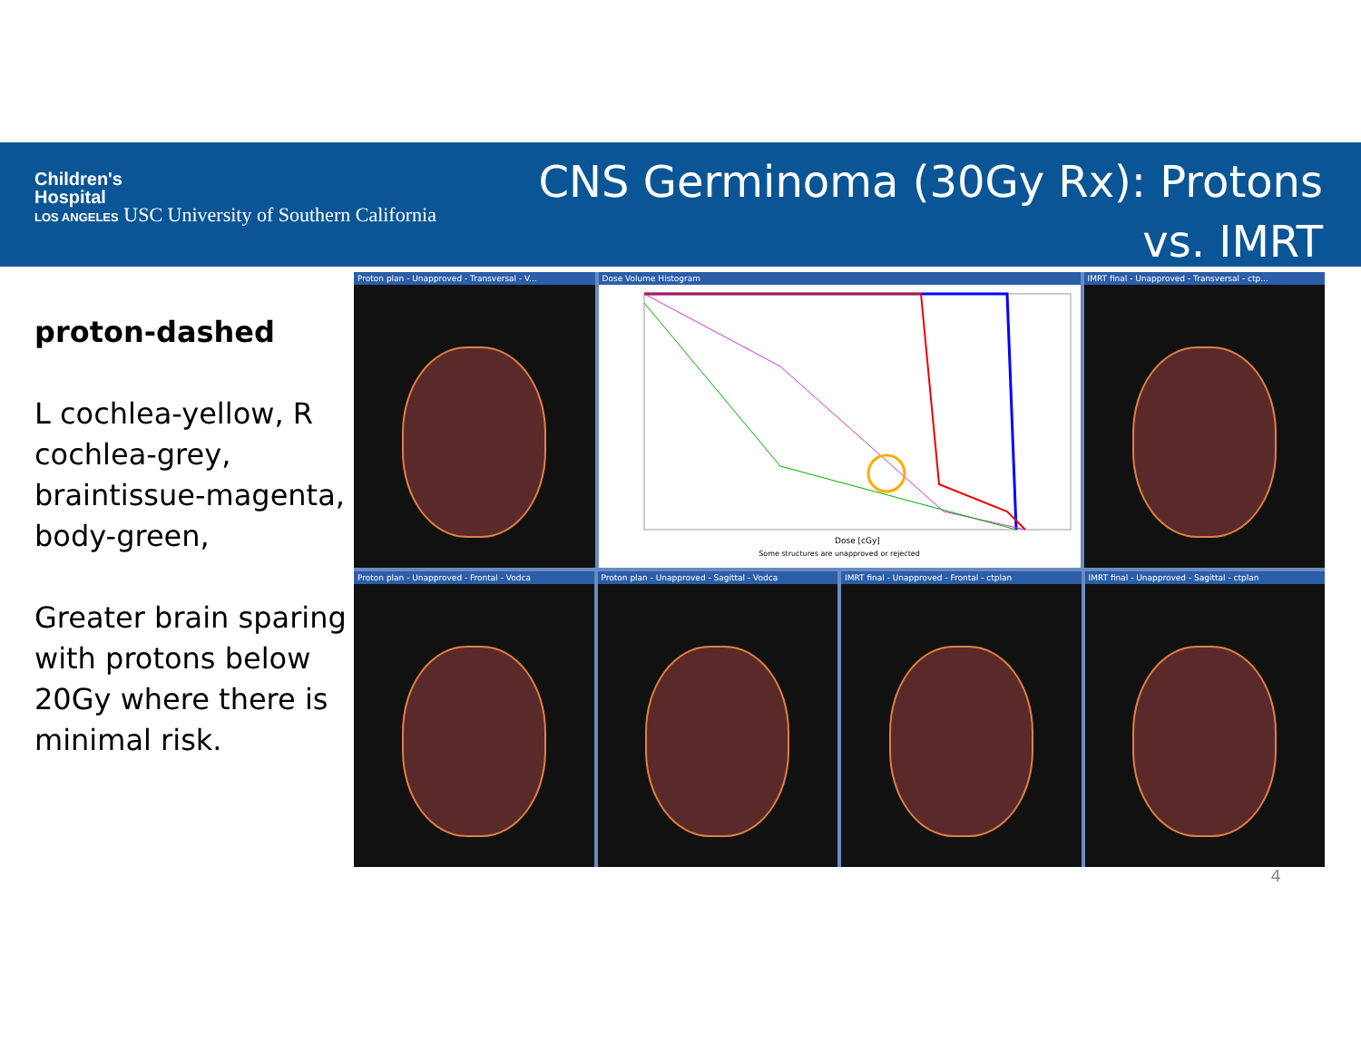Children's
Hospital
LOS ANGELES USC University of Southern California
CNS Germinoma (30Gy Rx): Protons vs. IMRT
proton-dashed
L cochlea-yellow, R cochlea-grey, braintissue-magenta, body-green,
Greater brain sparing with protons below 20Gy where there is minimal risk.
Proton plan - Unapproved - Transversal - V...
Dose Volume Histogram
Dose [cGy]
Some structures are unapproved or rejected
IMRT final - Unapproved - Transversal - ctp...
Proton plan - Unapproved - Frontal - Vodca
Proton plan - Unapproved - Sagittal - Vodca
IMRT final - Unapproved - Frontal - ctplan
IMRT final - Unapproved - Sagittal - ctplan
4